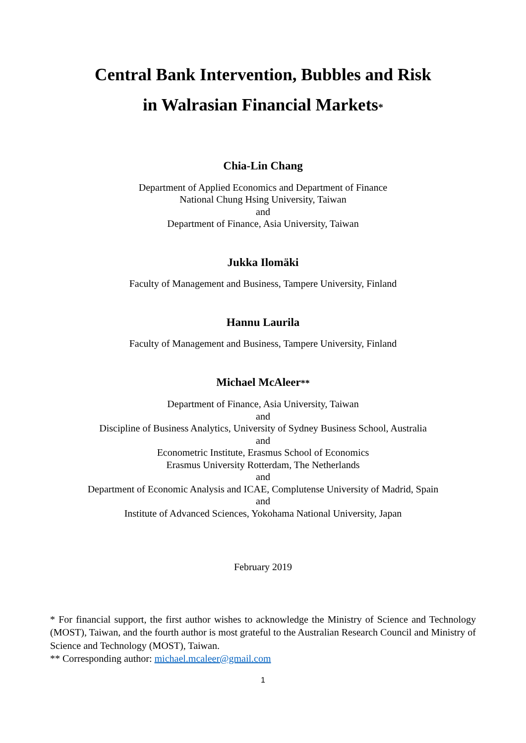Central Bank Intervention, Bubbles and Risk
in Walrasian Financial Markets<sup>*</sup>
Chia-Lin Chang
Department of Applied Economics and Department of Finance
National Chung Hsing University, Taiwan
and
Department of Finance, Asia University, Taiwan
Jukka Ilomäki
Faculty of Management and Business, Tampere University, Finland
Hannu Laurila
Faculty of Management and Business, Tampere University, Finland
Michael McAleer**
Department of Finance, Asia University, Taiwan
and
Discipline of Business Analytics, University of Sydney Business School, Australia
and
Econometric Institute, Erasmus School of Economics
Erasmus University Rotterdam, The Netherlands
and
Department of Economic Analysis and ICAE, Complutense University of Madrid, Spain
and
Institute of Advanced Sciences, Yokohama National University, Japan
February 2019
* For financial support, the first author wishes to acknowledge the Ministry of Science and Technology (MOST), Taiwan, and the fourth author is most grateful to the Australian Research Council and Ministry of Science and Technology (MOST), Taiwan.
** Corresponding author: michael.mcaleer@gmail.com
1